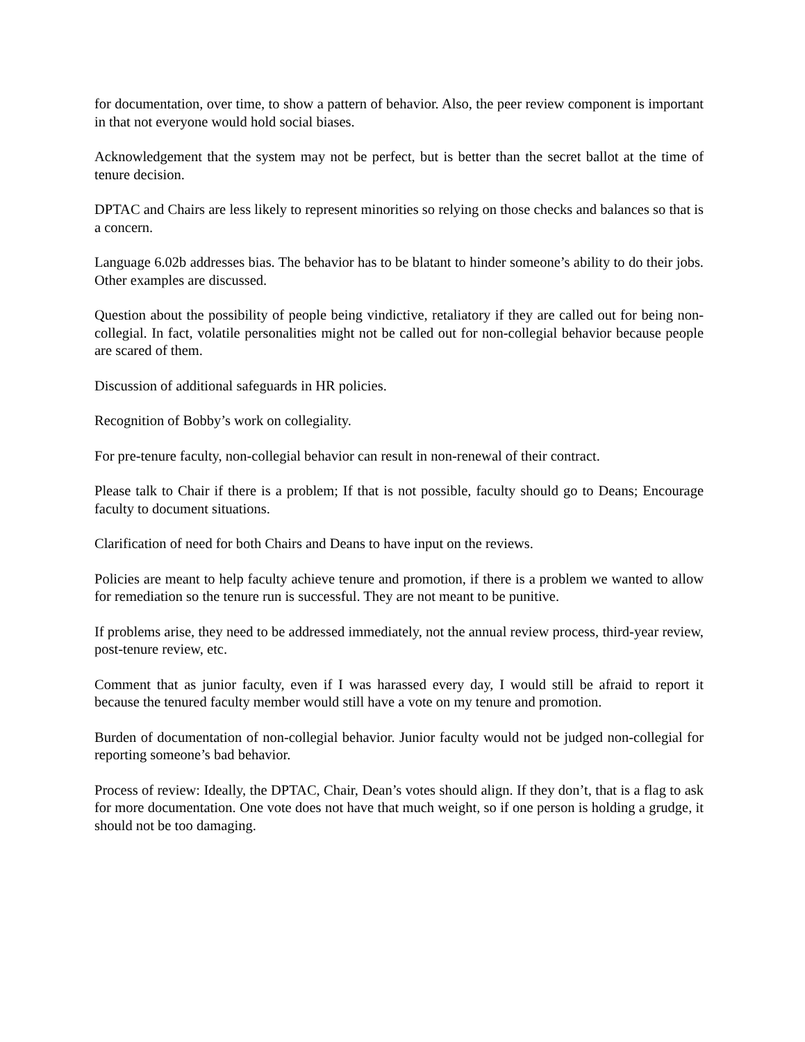for documentation, over time, to show a pattern of behavior. Also, the peer review component is important in that not everyone would hold social biases.
Acknowledgement that the system may not be perfect, but is better than the secret ballot at the time of tenure decision.
DPTAC and Chairs are less likely to represent minorities so relying on those checks and balances so that is a concern.
Language 6.02b addresses bias. The behavior has to be blatant to hinder someone’s ability to do their jobs. Other examples are discussed.
Question about the possibility of people being vindictive, retaliatory if they are called out for being non-collegial. In fact, volatile personalities might not be called out for non-collegial behavior because people are scared of them.
Discussion of additional safeguards in HR policies.
Recognition of Bobby’s work on collegiality.
For pre-tenure faculty, non-collegial behavior can result in non-renewal of their contract.
Please talk to Chair if there is a problem; If that is not possible, faculty should go to Deans; Encourage faculty to document situations.
Clarification of need for both Chairs and Deans to have input on the reviews.
Policies are meant to help faculty achieve tenure and promotion, if there is a problem we wanted to allow for remediation so the tenure run is successful. They are not meant to be punitive.
If problems arise, they need to be addressed immediately, not the annual review process, third-year review, post-tenure review, etc.
Comment that as junior faculty, even if I was harassed every day, I would still be afraid to report it because the tenured faculty member would still have a vote on my tenure and promotion.
Burden of documentation of non-collegial behavior. Junior faculty would not be judged non-collegial for reporting someone’s bad behavior.
Process of review: Ideally, the DPTAC, Chair, Dean’s votes should align. If they don’t, that is a flag to ask for more documentation. One vote does not have that much weight, so if one person is holding a grudge, it should not be too damaging.